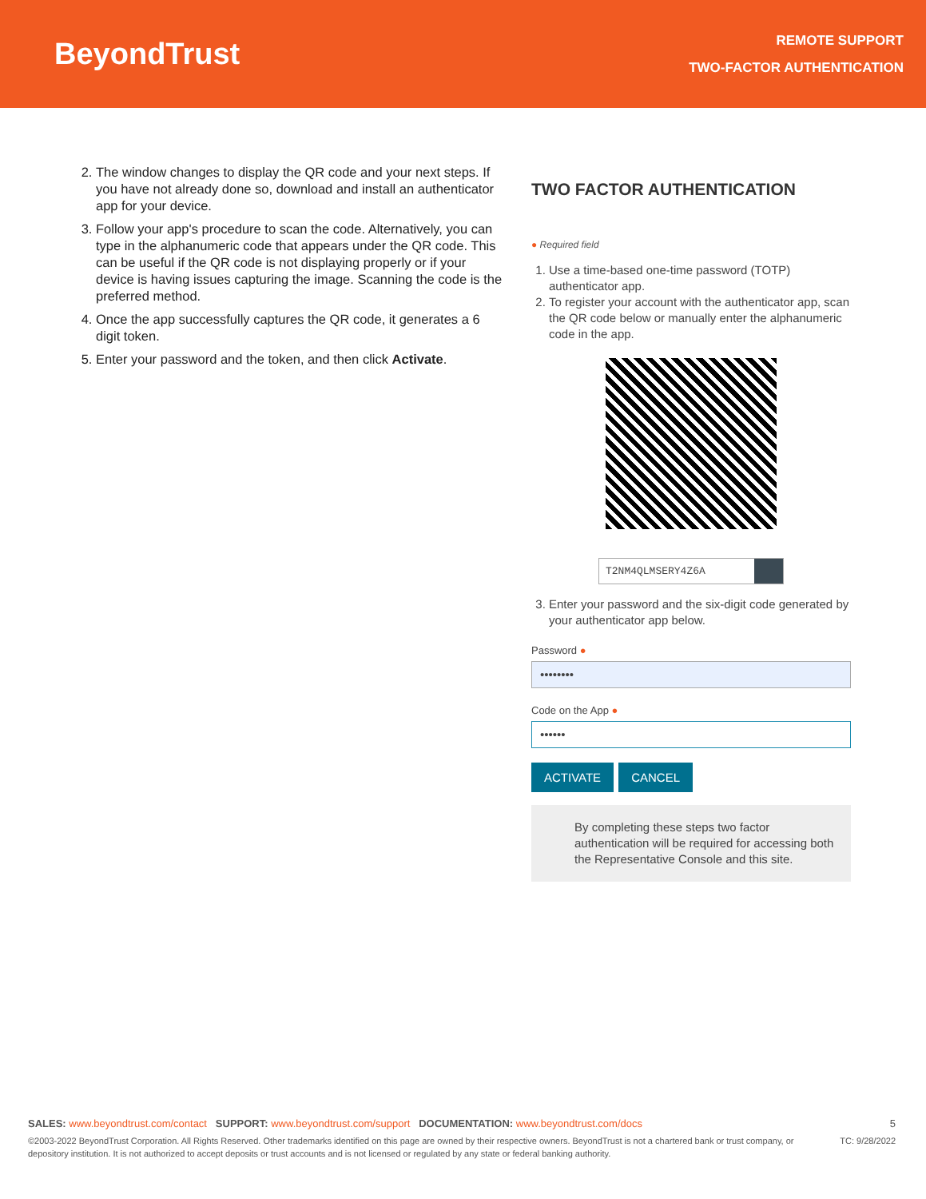BeyondTrust
REMOTE SUPPORT
TWO-FACTOR AUTHENTICATION
2. The window changes to display the QR code and your next steps. If you have not already done so, download and install an authenticator app for your device.
3. Follow your app's procedure to scan the code. Alternatively, you can type in the alphanumeric code that appears under the QR code. This can be useful if the QR code is not displaying properly or if your device is having issues capturing the image. Scanning the code is the preferred method.
4. Once the app successfully captures the QR code, it generates a 6 digit token.
5. Enter your password and the token, and then click Activate.
TWO FACTOR AUTHENTICATION
● Required field
1. Use a time-based one-time password (TOTP) authenticator app.
2. To register your account with the authenticator app, scan the QR code below or manually enter the alphanumeric code in the app.
T2NM4QLMSERY4Z6A
3. Enter your password and the six-digit code generated by your authenticator app below.
Password ●
••••••••
Code on the App ●
••••••
ACTIVATE CANCEL
By completing these steps two factor authentication will be required for accessing both the Representative Console and this site.
SALES: www.beyondtrust.com/contact SUPPORT: www.beyondtrust.com/support DOCUMENTATION: www.beyondtrust.com/docs 5
©2003-2022 BeyondTrust Corporation. All Rights Reserved. Other trademarks identified on this page are owned by their respective owners. BeyondTrust is not a chartered bank or trust company, or depository institution. It is not authorized to accept deposits or trust accounts and is not licensed or regulated by any state or federal banking authority. TC: 9/28/2022